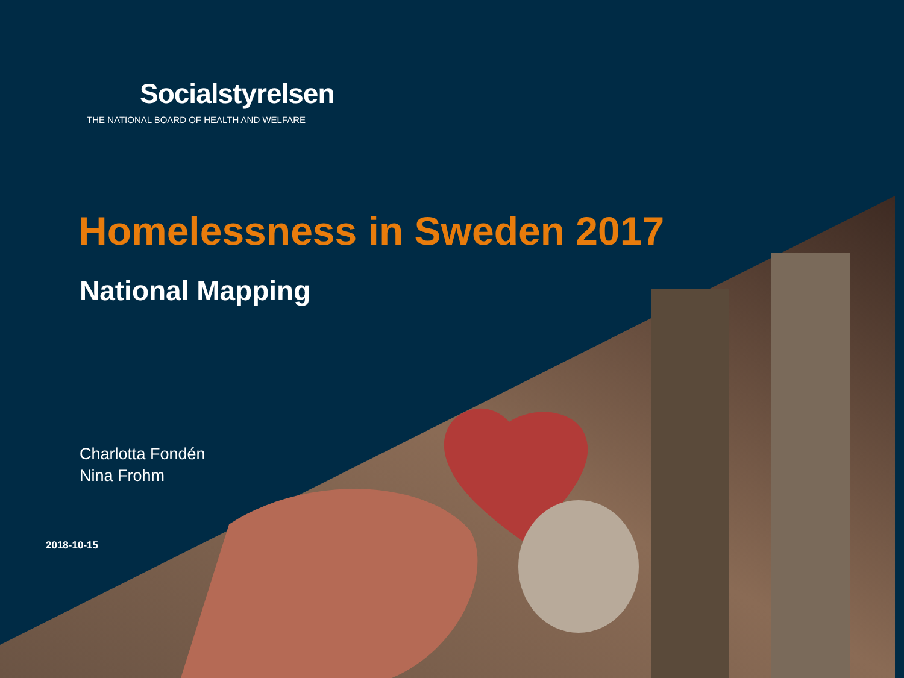Socialstyrelsen
THE NATIONAL BOARD OF HEALTH AND WELFARE
Homelessness in Sweden 2017
National Mapping
Charlotta Fondén
Nina Frohm
2018-10-15